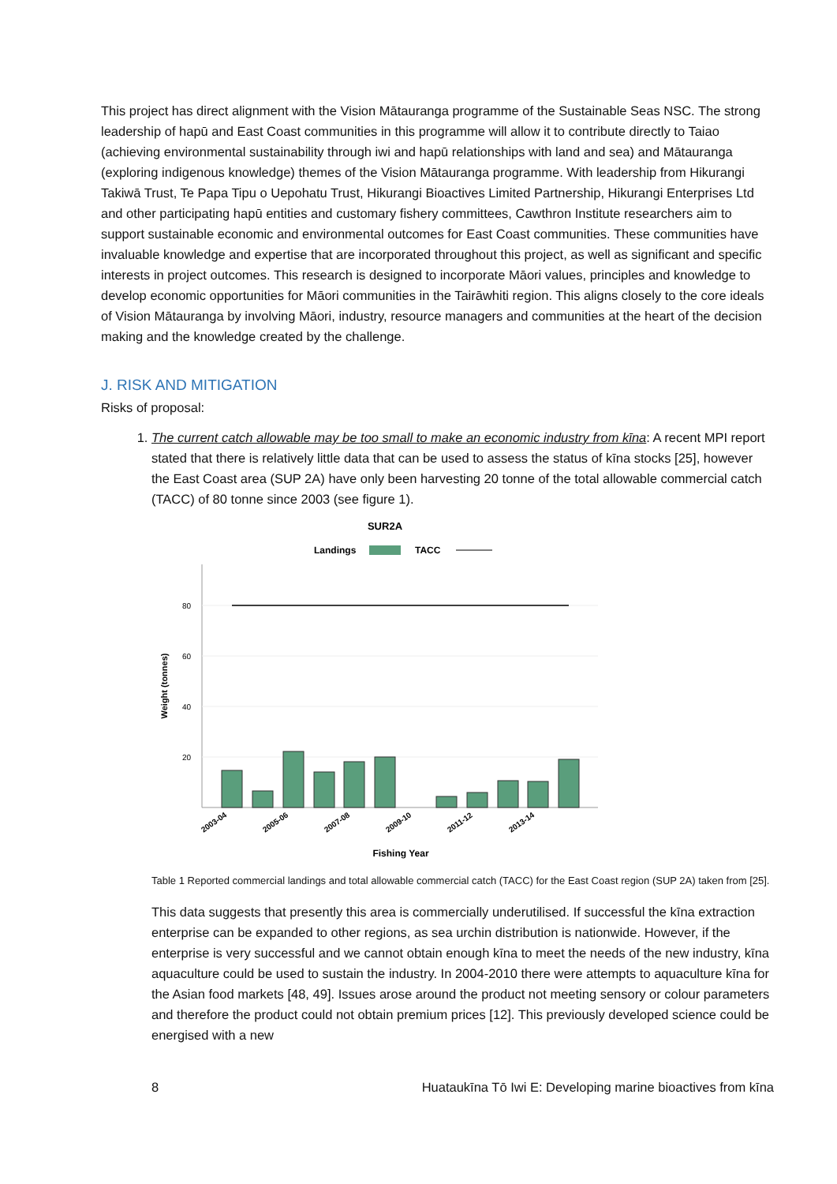This project has direct alignment with the Vision Mātauranga programme of the Sustainable Seas NSC. The strong leadership of hapū and East Coast communities in this programme will allow it to contribute directly to Taiao (achieving environmental sustainability through iwi and hapū relationships with land and sea) and Mātauranga (exploring indigenous knowledge) themes of the Vision Mātauranga programme. With leadership from Hikurangi Takiwā Trust, Te Papa Tipu o Uepohatu Trust, Hikurangi Bioactives Limited Partnership, Hikurangi Enterprises Ltd and other participating hapū entities and customary fishery committees, Cawthron Institute researchers aim to support sustainable economic and environmental outcomes for East Coast communities. These communities have invaluable knowledge and expertise that are incorporated throughout this project, as well as significant and specific interests in project outcomes. This research is designed to incorporate Māori values, principles and knowledge to develop economic opportunities for Māori communities in the Tairāwhiti region. This aligns closely to the core ideals of Vision Mātauranga by involving Māori, industry, resource managers and communities at the heart of the decision making and the knowledge created by the challenge.
J. RISK AND MITIGATION
Risks of proposal:
1. The current catch allowable may be too small to make an economic industry from kīna: A recent MPI report stated that there is relatively little data that can be used to assess the status of kīna stocks [25], however the East Coast area (SUP 2A) have only been harvesting 20 tonne of the total allowable commercial catch (TACC) of 80 tonne since 2003 (see figure 1).
SUR2A
Landings
TACC
80
60
40
20
Weight (tonnes)
2003-04
2005-06
2007-08
2009-10
2011-12
2013-14
Fishing Year
Table 1 Reported commercial landings and total allowable commercial catch (TACC) for the East Coast region (SUP 2A) taken from [25].
This data suggests that presently this area is commercially underutilised. If successful the kīna extraction enterprise can be expanded to other regions, as sea urchin distribution is nationwide. However, if the enterprise is very successful and we cannot obtain enough kīna to meet the needs of the new industry, kīna aquaculture could be used to sustain the industry. In 2004-2010 there were attempts to aquaculture kīna for the Asian food markets [48, 49]. Issues arose around the product not meeting sensory or colour parameters and therefore the product could not obtain premium prices [12]. This previously developed science could be energised with a new
8 Huataukīna Tō Iwi E: Developing marine bioactives from kīna